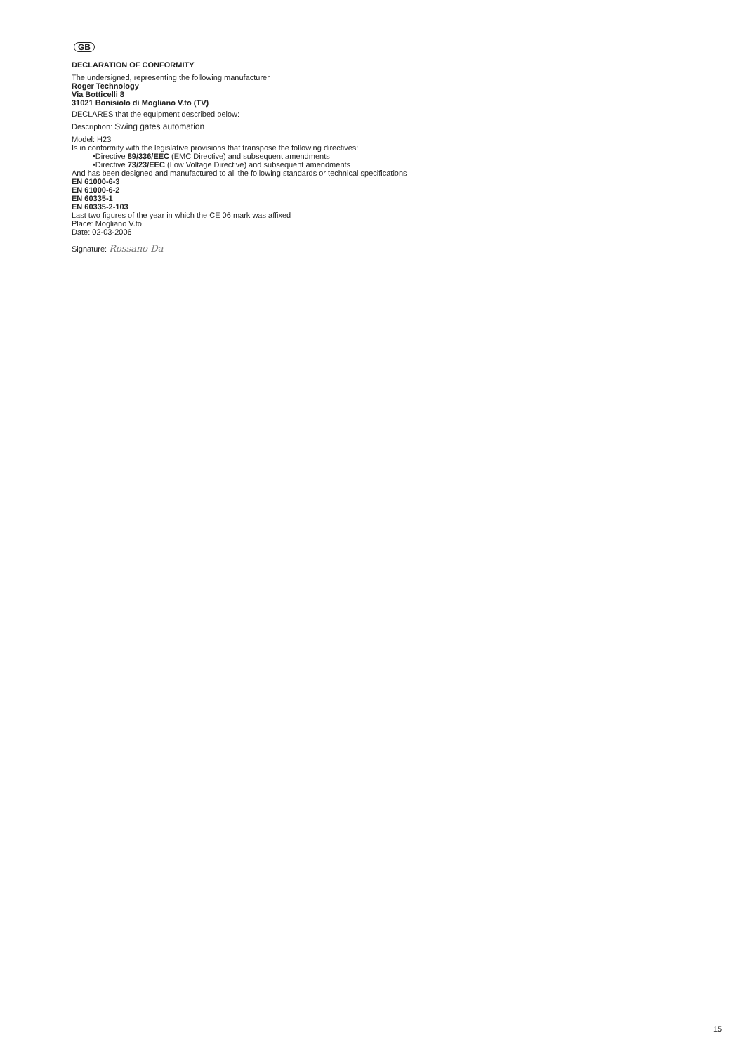GB
DECLARATION OF CONFORMITY
The undersigned, representing the following manufacturer
Roger Technology
Via Botticelli 8
31021 Bonisiolo di Mogliano V.to (TV)
DECLARES that the equipment described below:
Description: Swing gates automation
Model: H23
Is in conformity with the legislative provisions that transpose the following directives:
•Directive 89/336/EEC (EMC Directive) and subsequent amendments
•Directive 73/23/EEC (Low Voltage Directive) and subsequent amendments
And has been designed and manufactured to all the following standards or technical specifications
EN 61000-6-3
EN 61000-6-2
EN 60335-1
EN 60335-2-103
Last two figures of the year in which the CE 06 mark was affixed
Place: Mogliano V.to
Date: 02-03-2006
Signature: Rossano Da
15